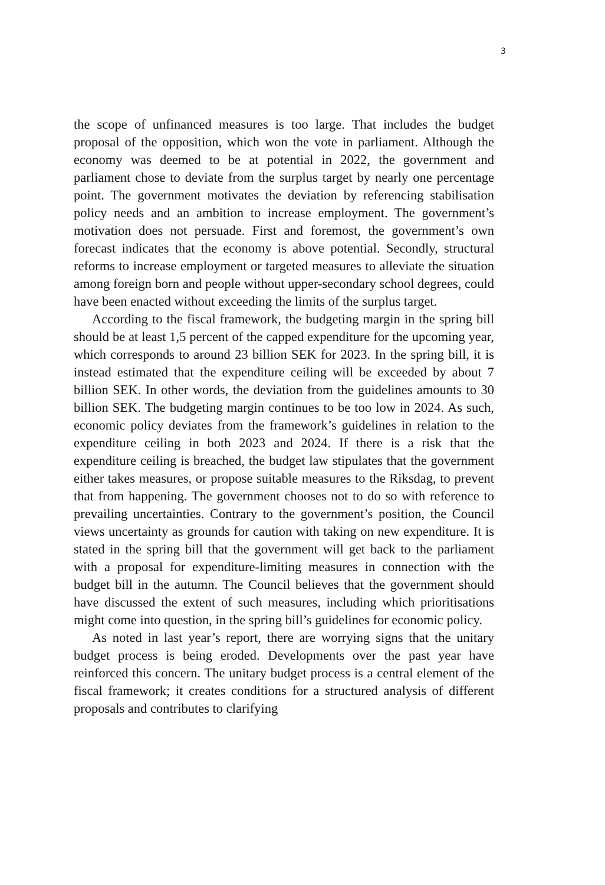3
the scope of unfinanced measures is too large. That includes the budget proposal of the opposition, which won the vote in parliament. Although the economy was deemed to be at potential in 2022, the government and parliament chose to deviate from the surplus target by nearly one percentage point. The government motivates the deviation by referencing stabilisation policy needs and an ambition to increase employment. The government’s motivation does not persuade. First and foremost, the government’s own forecast indicates that the economy is above potential. Secondly, structural reforms to increase employment or targeted measures to alleviate the situation among foreign born and people without upper-secondary school degrees, could have been enacted without exceeding the limits of the surplus target.
According to the fiscal framework, the budgeting margin in the spring bill should be at least 1,5 percent of the capped expenditure for the upcoming year, which corresponds to around 23 billion SEK for 2023. In the spring bill, it is instead estimated that the expenditure ceiling will be exceeded by about 7 billion SEK. In other words, the deviation from the guidelines amounts to 30 billion SEK. The budgeting margin continues to be too low in 2024. As such, economic policy deviates from the framework’s guidelines in relation to the expenditure ceiling in both 2023 and 2024. If there is a risk that the expenditure ceiling is breached, the budget law stipulates that the government either takes measures, or propose suitable measures to the Riksdag, to prevent that from happening. The government chooses not to do so with reference to prevailing uncertainties. Contrary to the government’s position, the Council views uncertainty as grounds for caution with taking on new expenditure. It is stated in the spring bill that the government will get back to the parliament with a proposal for expenditure-limiting measures in connection with the budget bill in the autumn. The Council believes that the government should have discussed the extent of such measures, including which prioritisations might come into question, in the spring bill’s guidelines for economic policy.
As noted in last year’s report, there are worrying signs that the unitary budget process is being eroded. Developments over the past year have reinforced this concern. The unitary budget process is a central element of the fiscal framework; it creates conditions for a structured analysis of different proposals and contributes to clarifying